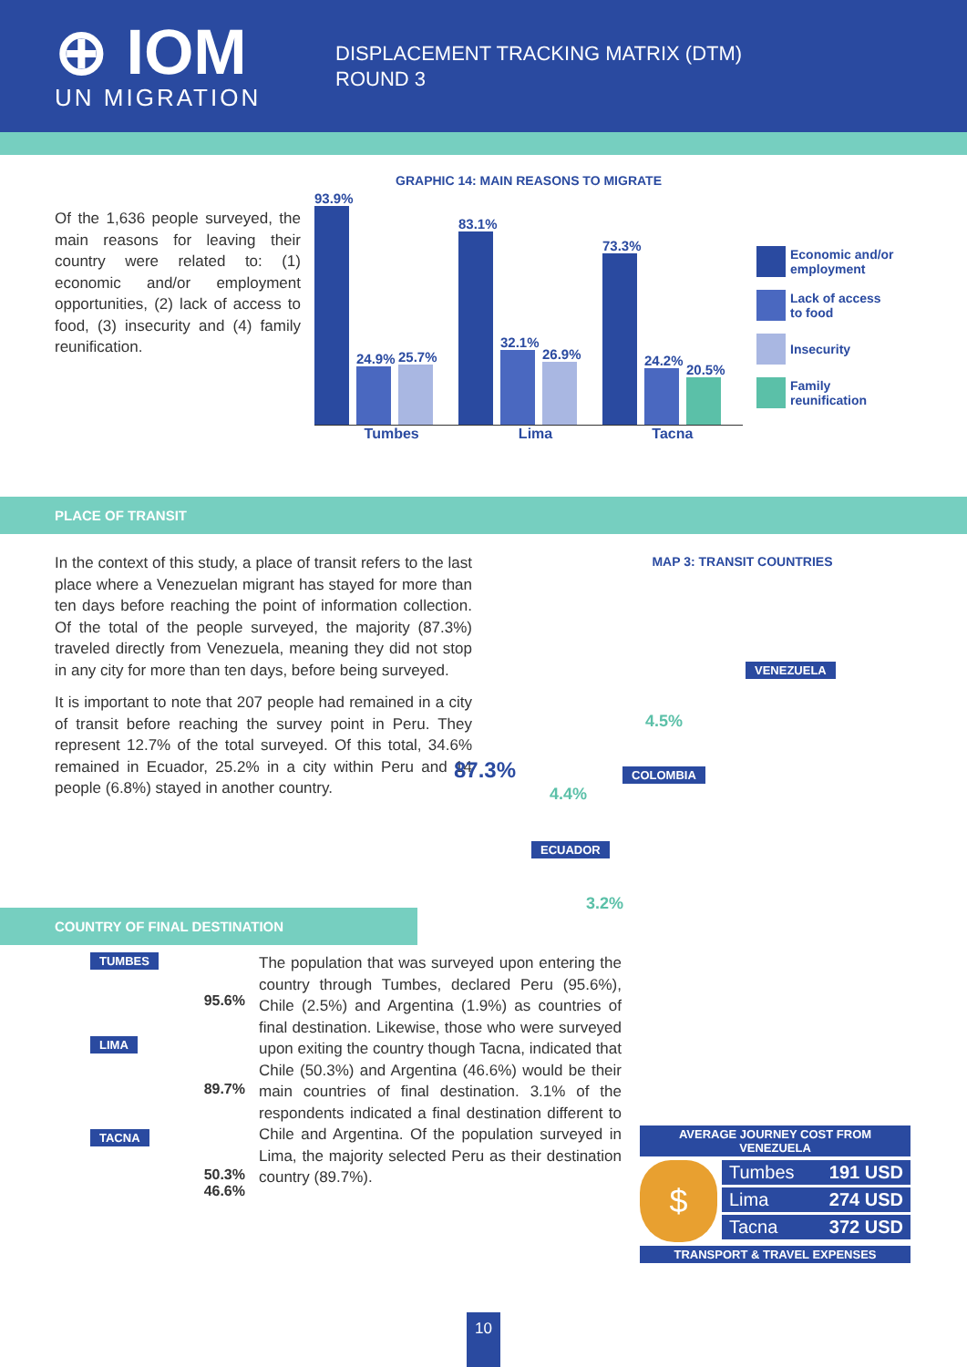⊕ IOM
UN MIGRATION
DISPLACEMENT TRACKING MATRIX (DTM)
ROUND 3
Of the 1,636 people surveyed, the main reasons for leaving their country were related to: (1) economic and/or employment opportunities, (2) lack of access to food, (3) insecurity and (4) family reunification.
GRAPHIC 14: MAIN REASONS TO MIGRATE
93.9%
24.9%
25.7%
83.1%
32.1%
26.9%
73.3%
24.2%
20.5%
Tumbes Lima Tacna
Economic and/or
employment
Lack of access
to food
Insecurity
Family
reunification
PLACE OF TRANSIT
In the context of this study, a place of transit refers to the last place where a Venezuelan migrant has stayed for more than ten days before reaching the point of information collection. Of the total of the people surveyed, the majority (87.3%) traveled directly from Venezuela, meaning they did not stop in any city for more than ten days, before being surveyed.
It is important to note that 207 people had remained in a city of transit before reaching the survey point in Peru. They represent 12.7% of the total surveyed. Of this total, 34.6% remained in Ecuador, 25.2% in a city within Peru and 14 people (6.8%) stayed in another country.
MAP 3: TRANSIT COUNTRIES
87.3%
VENEZUELA
4.5%
COLOMBIA
4.4%
ECUADOR
3.2%
COUNTRY OF FINAL DESTINATION
TUMBES
95.6%
LIMA
89.7%
TACNA
50.3%
46.6%
The population that was surveyed upon entering the country through Tumbes, declared Peru (95.6%), Chile (2.5%) and Argentina (1.9%) as countries of final destination. Likewise, those who were surveyed upon exiting the country though Tacna, indicated that Chile (50.3%) and Argentina (46.6%) would be their main countries of final destination. 3.1% of the respondents indicated a final destination different to Chile and Argentina. Of the population surveyed in Lima, the majority selected Peru as their destination country (89.7%).
AVERAGE JOURNEY COST FROM VENEZUELA
$
| Tumbes | 191 USD |
| Lima | 274 USD |
| Tacna | 372 USD |
TRANSPORT & TRAVEL EXPENSES
10